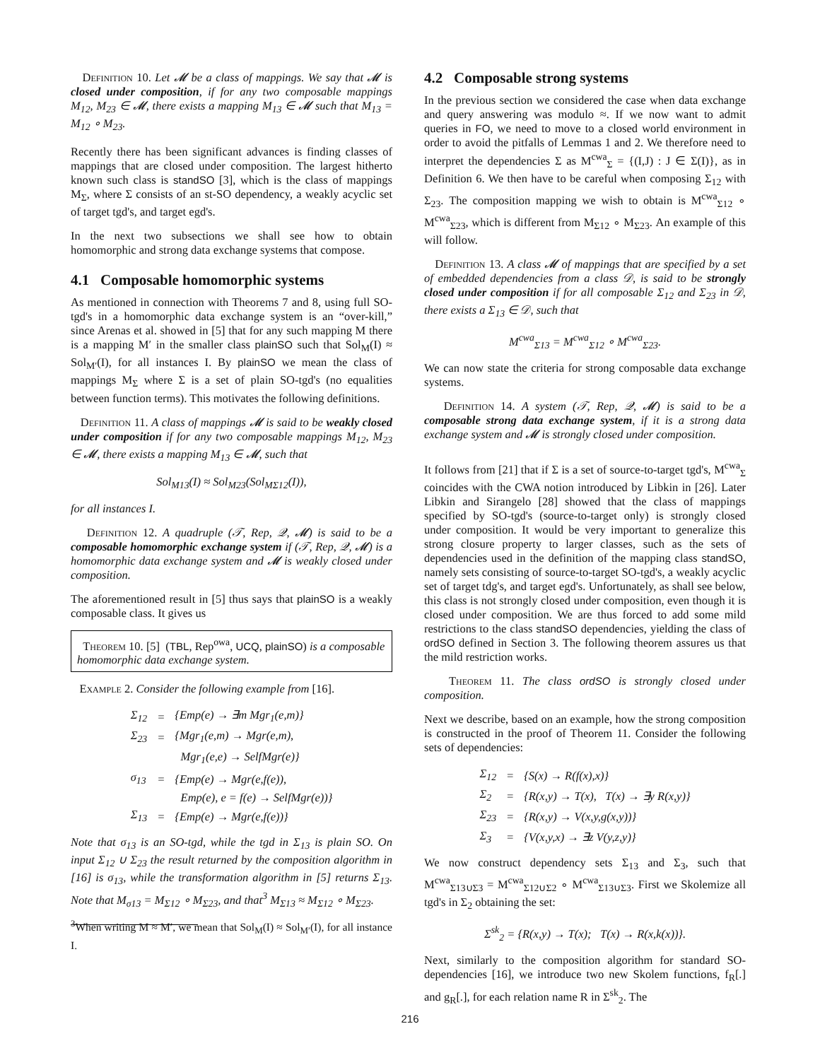Definition 10. Let 𝓜 be a class of mappings. We say that 𝓜 is closed under composition, if for any two composable mappings M<sub>12</sub>, M<sub>23</sub> ∈ 𝓜, there exists a mapping M<sub>13</sub> ∈ 𝓜 such that M<sub>13</sub> = M<sub>12</sub> ∘ M<sub>23</sub>.
Recently there has been significant advances is finding classes of mappings that are closed under composition. The largest hitherto known such class is standSO [3], which is the class of mappings M<sub>Σ</sub>, where Σ consists of an st-SO dependency, a weakly acyclic set of target tgd's, and target egd's.
In the next two subsections we shall see how to obtain homomorphic and strong data exchange systems that compose.
4.1 Composable homomorphic systems
As mentioned in connection with Theorems 7 and 8, using full SO-tgd's in a homomorphic data exchange system is an “over-kill,” since Arenas et al. showed in [5] that for any such mapping M there is a mapping M′ in the smaller class plainSO such that Sol<sub>M</sub>(I) ≈ Sol<sub>M′</sub>(I), for all instances I. By plainSO we mean the class of mappings M<sub>Σ</sub> where Σ is a set of plain SO-tgd's (no equalities between function terms). This motivates the following definitions.
Definition 11. A class of mappings 𝓜 is said to be weakly closed under composition if for any two composable mappings M<sub>12</sub>, M<sub>23</sub> ∈ 𝓜, there exists a mapping M<sub>13</sub> ∈ 𝓜, such that
Sol<sub>M13</sub>(I) ≈ Sol<sub>M23</sub>(Sol<sub>MΣ12</sub>(I)),
for all instances I.
Definition 12. A quadruple (𝒯, Rep, 𝒬, 𝓜) is said to be a composable homomorphic exchange system if (𝒯, Rep, 𝒬, 𝓜) is a homomorphic data exchange system and 𝓜 is weakly closed under composition.
The aforementioned result in [5] thus says that plainSO is a weakly composable class. It gives us
Theorem 10. [5] (TBL, Rep<sup>owa</sup>, UCQ, plainSO) is a composable homomorphic data exchange system.
Example 2. Consider the following example from [16].
| Σ<sub>12</sub> | = | {Emp(e) → ∃m Mgr<sub>1</sub>(e,m)} |
| Σ<sub>23</sub> | = | {Mgr<sub>1</sub>(e,m) → Mgr(e,m), |
| | | Mgr<sub>1</sub>(e,e) → SelfMgr(e)} |
| σ<sub>13</sub> | = | {Emp(e) → Mgr(e,f(e)), |
| | | Emp(e), e = f(e) → SelfMgr(e))} |
| Σ<sub>13</sub> | = | {Emp(e) → Mgr(e,f(e))} |
Note that σ<sub>13</sub> is an SO-tgd, while the tgd in Σ<sub>13</sub> is plain SO. On input Σ<sub>12</sub> ∪ Σ<sub>23</sub> the result returned by the composition algorithm in [16] is σ<sub>13</sub>, while the transformation algorithm in [5] returns Σ<sub>13</sub>. Note that M<sub>σ13</sub> = M<sub>Σ12</sub> ∘ M<sub>Σ23</sub>, and that<sup>3</sup> M<sub>Σ13</sub> ≈ M<sub>Σ12</sub> ∘ M<sub>Σ23</sub>.
<sup>3</sup> When writing M ≈ M′, we mean that Sol<sub>M</sub>(I) ≈ Sol<sub>M′</sub>(I), for all instance I.
4.2 Composable strong systems
In the previous section we considered the case when data exchange and query answering was modulo ≈. If we now want to admit queries in FO, we need to move to a closed world environment in order to avoid the pitfalls of Lemmas 1 and 2. We therefore need to interpret the dependencies Σ as M<sup>cwa</sup><sub>Σ</sub> = {(I,J) : J ∈ Σ(I)}, as in Definition 6. We then have to be careful when composing Σ<sub>12</sub> with Σ<sub>23</sub>. The composition mapping we wish to obtain is M<sup>cwa</sup><sub>Σ12</sub> ∘ M<sup>cwa</sup><sub>Σ23</sub>, which is different from M<sub>Σ12</sub> ∘ M<sub>Σ23</sub>. An example of this will follow.
Definition 13. A class 𝓜 of mappings that are specified by a set of embedded dependencies from a class 𝒟, is said to be strongly closed under composition if for all composable Σ<sub>12</sub> and Σ<sub>23</sub> in 𝒟, there exists a Σ<sub>13</sub> ∈ 𝒟, such that
M<sup>cwa</sup><sub>Σ13</sub> = M<sup>cwa</sup><sub>Σ12</sub> ∘ M<sup>cwa</sup><sub>Σ23</sub>.
We can now state the criteria for strong composable data exchange systems.
Definition 14. A system (𝒯, Rep, 𝒬, 𝓜) is said to be a composable strong data exchange system, if it is a strong data exchange system and 𝓜 is strongly closed under composition.
It follows from [21] that if Σ is a set of source-to-target tgd's, M<sup>cwa</sup><sub>Σ</sub> coincides with the CWA notion introduced by Libkin in [26]. Later Libkin and Sirangelo [28] showed that the class of mappings specified by SO-tgd's (source-to-target only) is strongly closed under composition. It would be very important to generalize this strong closure property to larger classes, such as the sets of dependencies used in the definition of the mapping class standSO, namely sets consisting of source-to-target SO-tgd's, a weakly acyclic set of target tdg's, and target egd's. Unfortunately, as shall see below, this class is not strongly closed under composition, even though it is closed under composition. We are thus forced to add some mild restrictions to the class standSO dependencies, yielding the class of ordSO defined in Section 3. The following theorem assures us that the mild restriction works.
Theorem 11. The class ordSO is strongly closed under composition.
Next we describe, based on an example, how the strong composition is constructed in the proof of Theorem 11. Consider the following sets of dependencies:
| Σ<sub>12</sub> | = | {S(x) → R(f(x),x)} |
| Σ<sub>2</sub> | = | {R(x,y) → T(x), T(x) → ∃y R(x,y)} |
| Σ<sub>23</sub> | = | {R(x,y) → V(x,y,g(x,y))} |
| Σ<sub>3</sub> | = | {V(x,y,x) → ∃z V(y,z,y)} |
We now construct dependency sets Σ<sub>13</sub> and Σ<sub>3</sub>, such that M<sup>cwa</sup><sub>Σ13∪Σ3</sub> = M<sup>cwa</sup><sub>Σ12∪Σ2</sub> ∘ M<sup>cwa</sup><sub>Σ13∪Σ3</sub>. First we Skolemize all tgd's in Σ<sub>2</sub> obtaining the set:
Σ<sup>sk</sup><sub>2</sub> = {R(x,y) → T(x); T(x) → R(x,k(x))}.
Next, similarly to the composition algorithm for standard SO-dependencies [16], we introduce two new Skolem functions, f<sub>R</sub>[.] and g<sub>R</sub>[.], for each relation name R in Σ<sup>sk</sup><sub>2</sub>. The
216